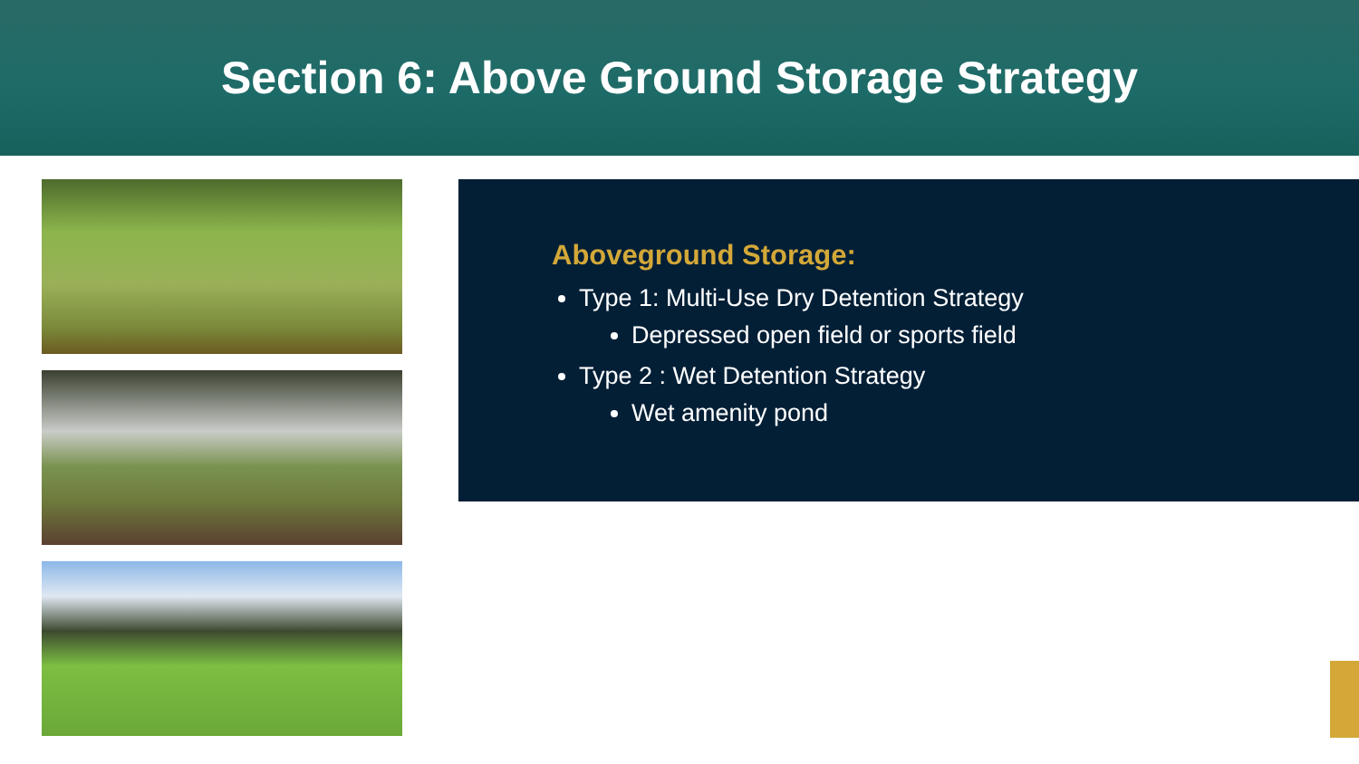Section 6: Above Ground Storage Strategy
Aboveground Storage:
Type 1: Multi-Use Dry Detention Strategy
Depressed open field or sports field
Type 2 : Wet Detention Strategy
Wet amenity pond